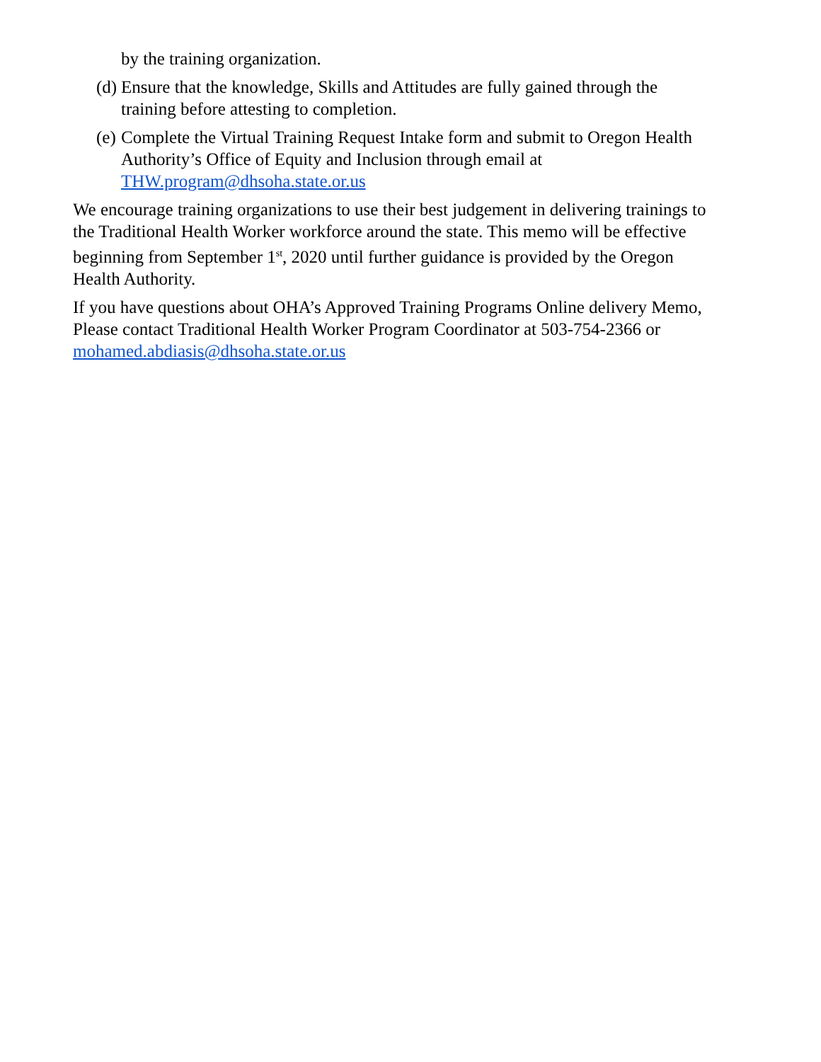by the training organization.
(d) Ensure that the knowledge, Skills and Attitudes are fully gained through the training before attesting to completion.
(e) Complete the Virtual Training Request Intake form and submit to Oregon Health Authority’s Office of Equity and Inclusion through email at THW.program@dhsoha.state.or.us
We encourage training organizations to use their best judgement in delivering trainings to the Traditional Health Worker workforce around the state. This memo will be effective beginning from September 1<sup>st</sup>, 2020 until further guidance is provided by the Oregon Health Authority.
If you have questions about OHA’s Approved Training Programs Online delivery Memo, Please contact Traditional Health Worker Program Coordinator at 503-754-2366 or mohamed.abdiasis@dhsoha.state.or.us